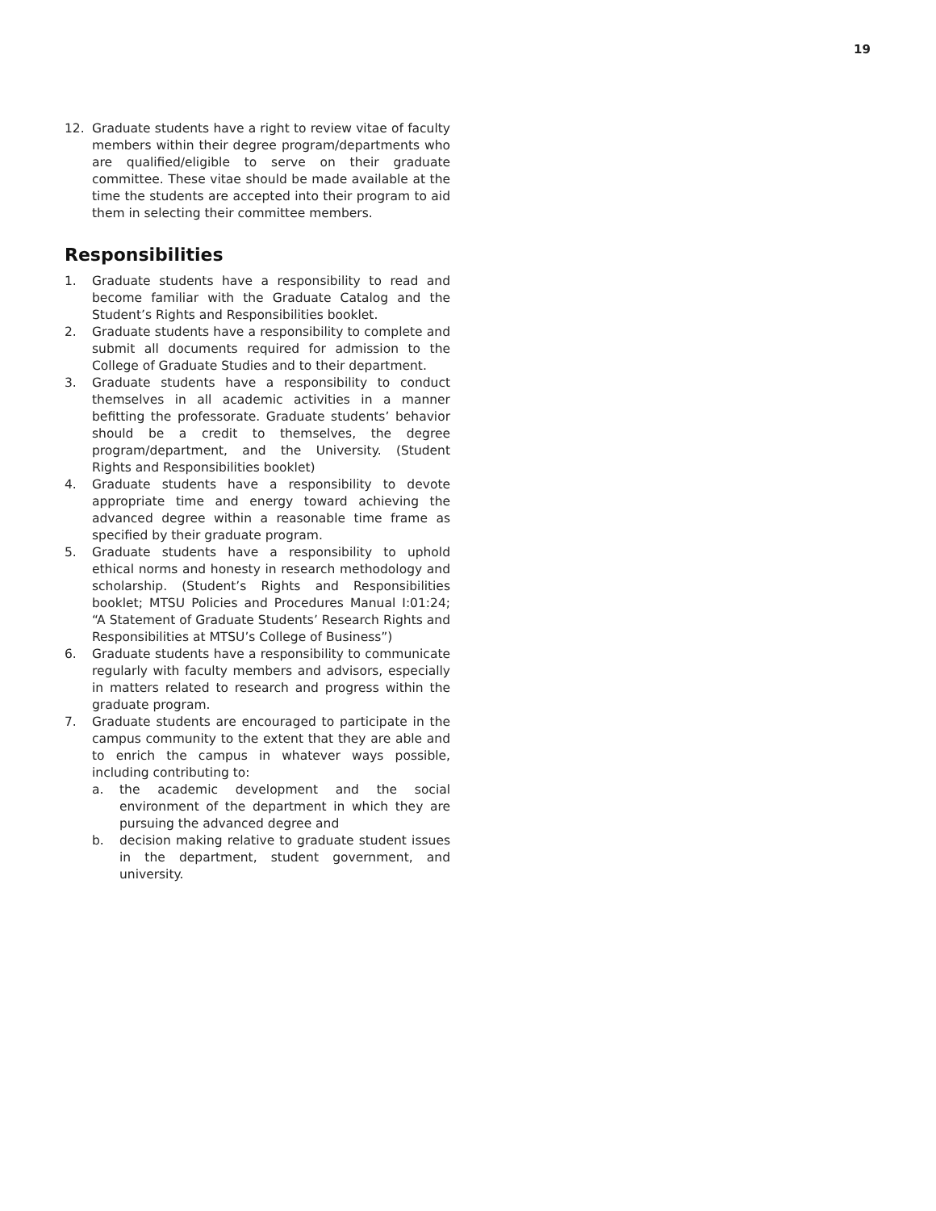19
12. Graduate students have a right to review vitae of faculty members within their degree program/departments who are qualified/eligible to serve on their graduate committee. These vitae should be made available at the time the students are accepted into their program to aid them in selecting their committee members.
Responsibilities
1. Graduate students have a responsibility to read and become familiar with the Graduate Catalog and the Student’s Rights and Responsibilities booklet.
2. Graduate students have a responsibility to complete and submit all documents required for admission to the College of Graduate Studies and to their department.
3. Graduate students have a responsibility to conduct themselves in all academic activities in a manner befitting the professorate. Graduate students’ behavior should be a credit to themselves, the degree program/department, and the University. (Student Rights and Responsibilities booklet)
4. Graduate students have a responsibility to devote appropriate time and energy toward achieving the advanced degree within a reasonable time frame as specified by their graduate program.
5. Graduate students have a responsibility to uphold ethical norms and honesty in research methodology and scholarship. (Student’s Rights and Responsibilities booklet; MTSU Policies and Procedures Manual I:01:24; “A Statement of Graduate Students’ Research Rights and Responsibilities at MTSU’s College of Business”)
6. Graduate students have a responsibility to communicate regularly with faculty members and advisors, especially in matters related to research and progress within the graduate program.
7. Graduate students are encouraged to participate in the campus community to the extent that they are able and to enrich the campus in whatever ways possible, including contributing to:
a. the academic development and the social environment of the department in which they are pursuing the advanced degree and
b. decision making relative to graduate student issues in the department, student government, and university.